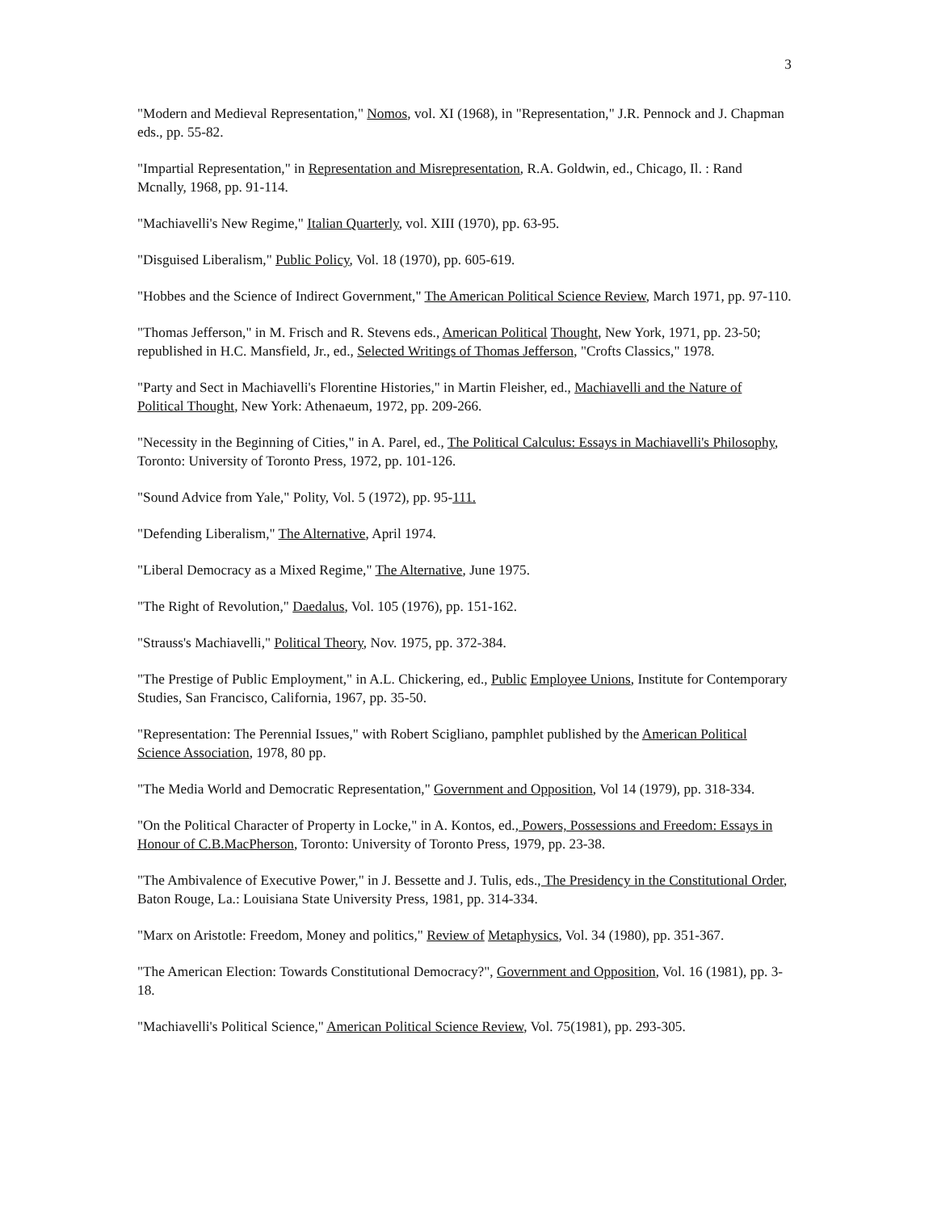3
"Modern and Medieval Representation," Nomos, vol. XI (1968), in "Representation," J.R. Pennock and J. Chapman eds., pp. 55-82.
"Impartial Representation," in Representation and Misrepresentation, R.A. Goldwin, ed., Chicago, Il. : Rand Mcnally, 1968, pp. 91-114.
"Machiavelli's New Regime," Italian Quarterly, vol. XIII (1970), pp. 63-95.
"Disguised Liberalism," Public Policy, Vol. 18 (1970), pp. 605-619.
"Hobbes and the Science of Indirect Government," The American Political Science Review, March 1971, pp. 97-110.
"Thomas Jefferson," in M. Frisch and R. Stevens eds., American Political Thought, New York, 1971, pp. 23-50; republished in H.C. Mansfield, Jr., ed., Selected Writings of Thomas Jefferson, "Crofts Classics," 1978.
"Party and Sect in Machiavelli's Florentine Histories," in Martin Fleisher, ed., Machiavelli and the Nature of Political Thought, New York: Athenaeum, 1972, pp. 209-266.
"Necessity in the Beginning of Cities," in A. Parel, ed., The Political Calculus: Essays in Machiavelli's Philosophy, Toronto: University of Toronto Press, 1972, pp. 101-126.
"Sound Advice from Yale," Polity, Vol. 5 (1972), pp. 95-111.
"Defending Liberalism," The Alternative, April 1974.
"Liberal Democracy as a Mixed Regime," The Alternative, June 1975.
"The Right of Revolution," Daedalus, Vol. 105 (1976), pp. 151-162.
"Strauss's Machiavelli," Political Theory, Nov. 1975, pp. 372-384.
"The Prestige of Public Employment," in A.L. Chickering, ed., Public Employee Unions, Institute for Contemporary Studies, San Francisco, California, 1967, pp. 35-50.
"Representation: The Perennial Issues," with Robert Scigliano, pamphlet published by the American Political Science Association, 1978, 80 pp.
"The Media World and Democratic Representation," Government and Opposition, Vol 14 (1979), pp. 318-334.
"On the Political Character of Property in Locke," in A. Kontos, ed., Powers, Possessions and Freedom: Essays in Honour of C.B.MacPherson, Toronto: University of Toronto Press, 1979, pp. 23-38.
"The Ambivalence of Executive Power," in J. Bessette and J. Tulis, eds., The Presidency in the Constitutional Order, Baton Rouge, La.: Louisiana State University Press, 1981, pp. 314-334.
"Marx on Aristotle: Freedom, Money and politics," Review of Metaphysics, Vol. 34 (1980), pp. 351-367.
"The American Election: Towards Constitutional Democracy?", Government and Opposition, Vol. 16 (1981), pp. 3-18.
"Machiavelli's Political Science," American Political Science Review, Vol. 75(1981), pp. 293-305.